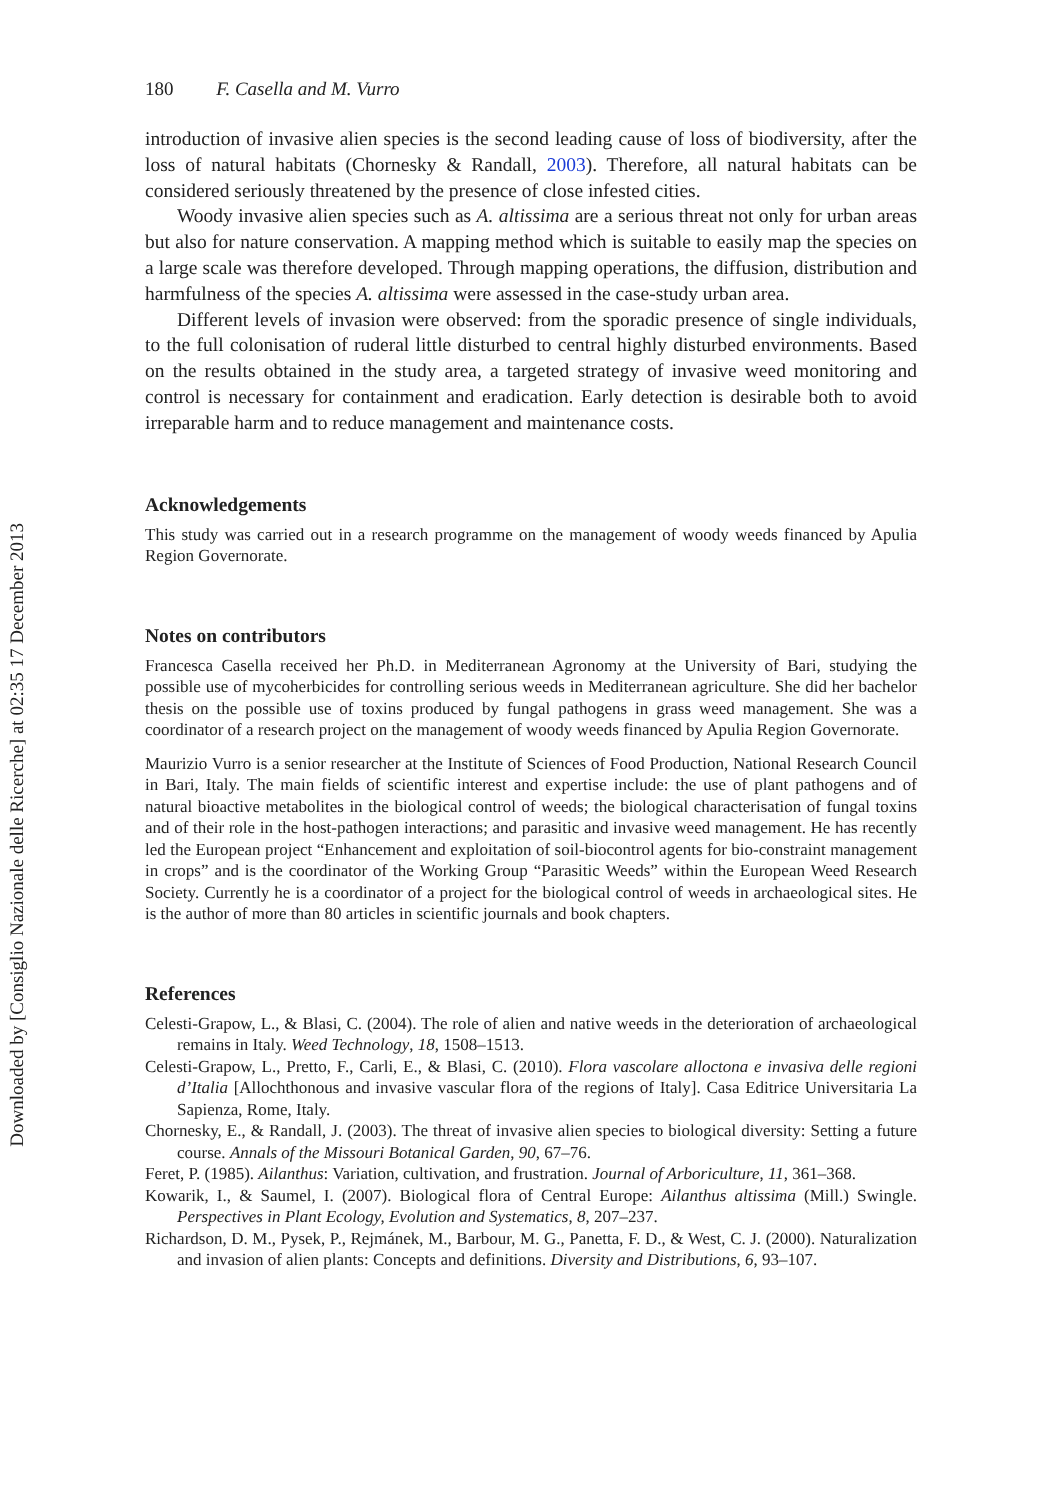Downloaded by [Consiglio Nazionale delle Ricerche] at 02:35 17 December 2013
180 F. Casella and M. Vurro
introduction of invasive alien species is the second leading cause of loss of biodiversity, after the loss of natural habitats (Chornesky & Randall, 2003). Therefore, all natural habitats can be considered seriously threatened by the presence of close infested cities.
Woody invasive alien species such as A. altissima are a serious threat not only for urban areas but also for nature conservation. A mapping method which is suitable to easily map the species on a large scale was therefore developed. Through mapping operations, the diffusion, distribution and harmfulness of the species A. altissima were assessed in the case-study urban area.
Different levels of invasion were observed: from the sporadic presence of single individuals, to the full colonisation of ruderal little disturbed to central highly disturbed environments. Based on the results obtained in the study area, a targeted strategy of invasive weed monitoring and control is necessary for containment and eradication. Early detection is desirable both to avoid irreparable harm and to reduce management and maintenance costs.
Acknowledgements
This study was carried out in a research programme on the management of woody weeds financed by Apulia Region Governorate.
Notes on contributors
Francesca Casella received her Ph.D. in Mediterranean Agronomy at the University of Bari, studying the possible use of mycoherbicides for controlling serious weeds in Mediterranean agriculture. She did her bachelor thesis on the possible use of toxins produced by fungal pathogens in grass weed management. She was a coordinator of a research project on the management of woody weeds financed by Apulia Region Governorate.
Maurizio Vurro is a senior researcher at the Institute of Sciences of Food Production, National Research Council in Bari, Italy. The main fields of scientific interest and expertise include: the use of plant pathogens and of natural bioactive metabolites in the biological control of weeds; the biological characterisation of fungal toxins and of their role in the host-pathogen interactions; and parasitic and invasive weed management. He has recently led the European project “Enhancement and exploitation of soil-biocontrol agents for bio-constraint management in crops” and is the coordinator of the Working Group “Parasitic Weeds” within the European Weed Research Society. Currently he is a coordinator of a project for the biological control of weeds in archaeological sites. He is the author of more than 80 articles in scientific journals and book chapters.
References
Celesti-Grapow, L., & Blasi, C. (2004). The role of alien and native weeds in the deterioration of archaeological remains in Italy. Weed Technology, 18, 1508–1513.
Celesti-Grapow, L., Pretto, F., Carli, E., & Blasi, C. (2010). Flora vascolare alloctona e invasiva delle regioni d’Italia [Allochthonous and invasive vascular flora of the regions of Italy]. Casa Editrice Universitaria La Sapienza, Rome, Italy.
Chornesky, E., & Randall, J. (2003). The threat of invasive alien species to biological diversity: Setting a future course. Annals of the Missouri Botanical Garden, 90, 67–76.
Feret, P. (1985). Ailanthus: Variation, cultivation, and frustration. Journal of Arboriculture, 11, 361–368.
Kowarik, I., & Saumel, I. (2007). Biological flora of Central Europe: Ailanthus altissima (Mill.) Swingle. Perspectives in Plant Ecology, Evolution and Systematics, 8, 207–237.
Richardson, D. M., Pysek, P., Rejmánek, M., Barbour, M. G., Panetta, F. D., & West, C. J. (2000). Naturalization and invasion of alien plants: Concepts and definitions. Diversity and Distributions, 6, 93–107.